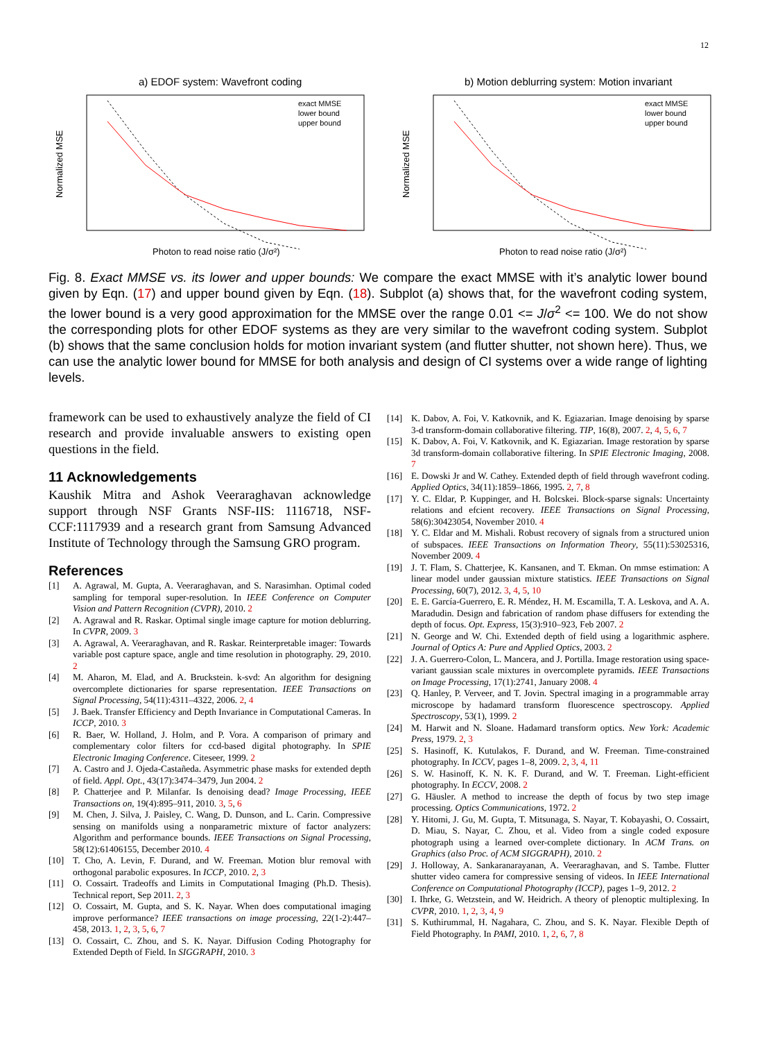12
a) EDOF system: Wavefront coding
Normalized MSE
Photon to read noise ratio (J/σ²)
exact MMSE
lower bound
upper bound
b) Motion deblurring system: Motion invariant
Normalized MSE
Photon to read noise ratio (J/σ²)
exact MMSE
lower bound
upper bound
Fig. 8. Exact MMSE vs. its lower and upper bounds: We compare the exact MMSE with it’s analytic lower bound given by Eqn. (17) and upper bound given by Eqn. (18). Subplot (a) shows that, for the wavefront coding system, the lower bound is a very good approximation for the MMSE over the range 0.01 <= J/σ<sup>2</sup> <= 100. We do not show the corresponding plots for other EDOF systems as they are very similar to the wavefront coding system. Subplot (b) shows that the same conclusion holds for motion invariant system (and flutter shutter, not shown here). Thus, we can use the analytic lower bound for MMSE for both analysis and design of CI systems over a wide range of lighting levels.
framework can be used to exhaustively analyze the field of CI research and provide invaluable answers to existing open questions in the field.
11 Acknowledgements
Kaushik Mitra and Ashok Veeraraghavan acknowledge support through NSF Grants NSF-IIS: 1116718, NSF-CCF:1117939 and a research grant from Samsung Advanced Institute of Technology through the Samsung GRO program.
References
[1] A. Agrawal, M. Gupta, A. Veeraraghavan, and S. Narasimhan. Optimal coded sampling for temporal super-resolution. In IEEE Conference on Computer Vision and Pattern Recognition (CVPR), 2010. 2
[2] A. Agrawal and R. Raskar. Optimal single image capture for motion deblurring. In CVPR, 2009. 3
[3] A. Agrawal, A. Veeraraghavan, and R. Raskar. Reinterpretable imager: Towards variable post capture space, angle and time resolution in photography. 29, 2010. 2
[4] M. Aharon, M. Elad, and A. Bruckstein. k-svd: An algorithm for designing overcomplete dictionaries for sparse representation. IEEE Transactions on Signal Processing, 54(11):4311–4322, 2006. 2, 4
[5] J. Baek. Transfer Efficiency and Depth Invariance in Computational Cameras. In ICCP, 2010. 3
[6] R. Baer, W. Holland, J. Holm, and P. Vora. A comparison of primary and complementary color filters for ccd-based digital photography. In SPIE Electronic Imaging Conference. Citeseer, 1999. 2
[7] A. Castro and J. Ojeda-Castañeda. Asymmetric phase masks for extended depth of field. Appl. Opt., 43(17):3474–3479, Jun 2004. 2
[8] P. Chatterjee and P. Milanfar. Is denoising dead? Image Processing, IEEE Transactions on, 19(4):895–911, 2010. 3, 5, 6
[9] M. Chen, J. Silva, J. Paisley, C. Wang, D. Dunson, and L. Carin. Compressive sensing on manifolds using a nonparametric mixture of factor analyzers: Algorithm and performance bounds. IEEE Transactions on Signal Processing, 58(12):61406155, December 2010. 4
[10] T. Cho, A. Levin, F. Durand, and W. Freeman. Motion blur removal with orthogonal parabolic exposures. In ICCP, 2010. 2, 3
[11] O. Cossairt. Tradeoffs and Limits in Computational Imaging (Ph.D. Thesis). Technical report, Sep 2011. 2, 3
[12] O. Cossairt, M. Gupta, and S. K. Nayar. When does computational imaging improve performance? IEEE transactions on image processing, 22(1-2):447–458, 2013. 1, 2, 3, 5, 6, 7
[13] O. Cossairt, C. Zhou, and S. K. Nayar. Diffusion Coding Photography for Extended Depth of Field. In SIGGRAPH, 2010. 3
[14] K. Dabov, A. Foi, V. Katkovnik, and K. Egiazarian. Image denoising by sparse 3-d transform-domain collaborative filtering. TIP, 16(8), 2007. 2, 4, 5, 6, 7
[15] K. Dabov, A. Foi, V. Katkovnik, and K. Egiazarian. Image restoration by sparse 3d transform-domain collaborative filtering. In SPIE Electronic Imaging, 2008. 7
[16] E. Dowski Jr and W. Cathey. Extended depth of field through wavefront coding. Applied Optics, 34(11):1859–1866, 1995. 2, 7, 8
[17] Y. C. Eldar, P. Kuppinger, and H. Bolcskei. Block-sparse signals: Uncertainty relations and efcient recovery. IEEE Transactions on Signal Processing, 58(6):30423054, November 2010. 4
[18] Y. C. Eldar and M. Mishali. Robust recovery of signals from a structured union of subspaces. IEEE Transactions on Information Theory, 55(11):53025316, November 2009. 4
[19] J. T. Flam, S. Chatterjee, K. Kansanen, and T. Ekman. On mmse estimation: A linear model under gaussian mixture statistics. IEEE Transactions on Signal Processing, 60(7), 2012. 3, 4, 5, 10
[20] E. E. García-Guerrero, E. R. Méndez, H. M. Escamilla, T. A. Leskova, and A. A. Maradudin. Design and fabrication of random phase diffusers for extending the depth of focus. Opt. Express, 15(3):910–923, Feb 2007. 2
[21] N. George and W. Chi. Extended depth of field using a logarithmic asphere. Journal of Optics A: Pure and Applied Optics, 2003. 2
[22] J. A. Guerrero-Colon, L. Mancera, and J. Portilla. Image restoration using space-variant gaussian scale mixtures in overcomplete pyramids. IEEE Transactions on Image Processing, 17(1):2741, January 2008. 4
[23] Q. Hanley, P. Verveer, and T. Jovin. Spectral imaging in a programmable array microscope by hadamard transform fluorescence spectroscopy. Applied Spectroscopy, 53(1), 1999. 2
[24] M. Harwit and N. Sloane. Hadamard transform optics. New York: Academic Press, 1979. 2, 3
[25] S. Hasinoff, K. Kutulakos, F. Durand, and W. Freeman. Time-constrained photography. In ICCV, pages 1–8, 2009. 2, 3, 4, 11
[26] S. W. Hasinoff, K. N. K. F. Durand, and W. T. Freeman. Light-efficient photography. In ECCV, 2008. 2
[27] G. Häusler. A method to increase the depth of focus by two step image processing. Optics Communications, 1972. 2
[28] Y. Hitomi, J. Gu, M. Gupta, T. Mitsunaga, S. Nayar, T. Kobayashi, O. Cossairt, D. Miau, S. Nayar, C. Zhou, et al. Video from a single coded exposure photograph using a learned over-complete dictionary. In ACM Trans. on Graphics (also Proc. of ACM SIGGRAPH), 2010. 2
[29] J. Holloway, A. Sankaranarayanan, A. Veeraraghavan, and S. Tambe. Flutter shutter video camera for compressive sensing of videos. In IEEE International Conference on Computational Photography (ICCP), pages 1–9, 2012. 2
[30] I. Ihrke, G. Wetzstein, and W. Heidrich. A theory of plenoptic multiplexing. In CVPR, 2010. 1, 2, 3, 4, 9
[31] S. Kuthirummal, H. Nagahara, C. Zhou, and S. K. Nayar. Flexible Depth of Field Photography. In PAMI, 2010. 1, 2, 6, 7, 8